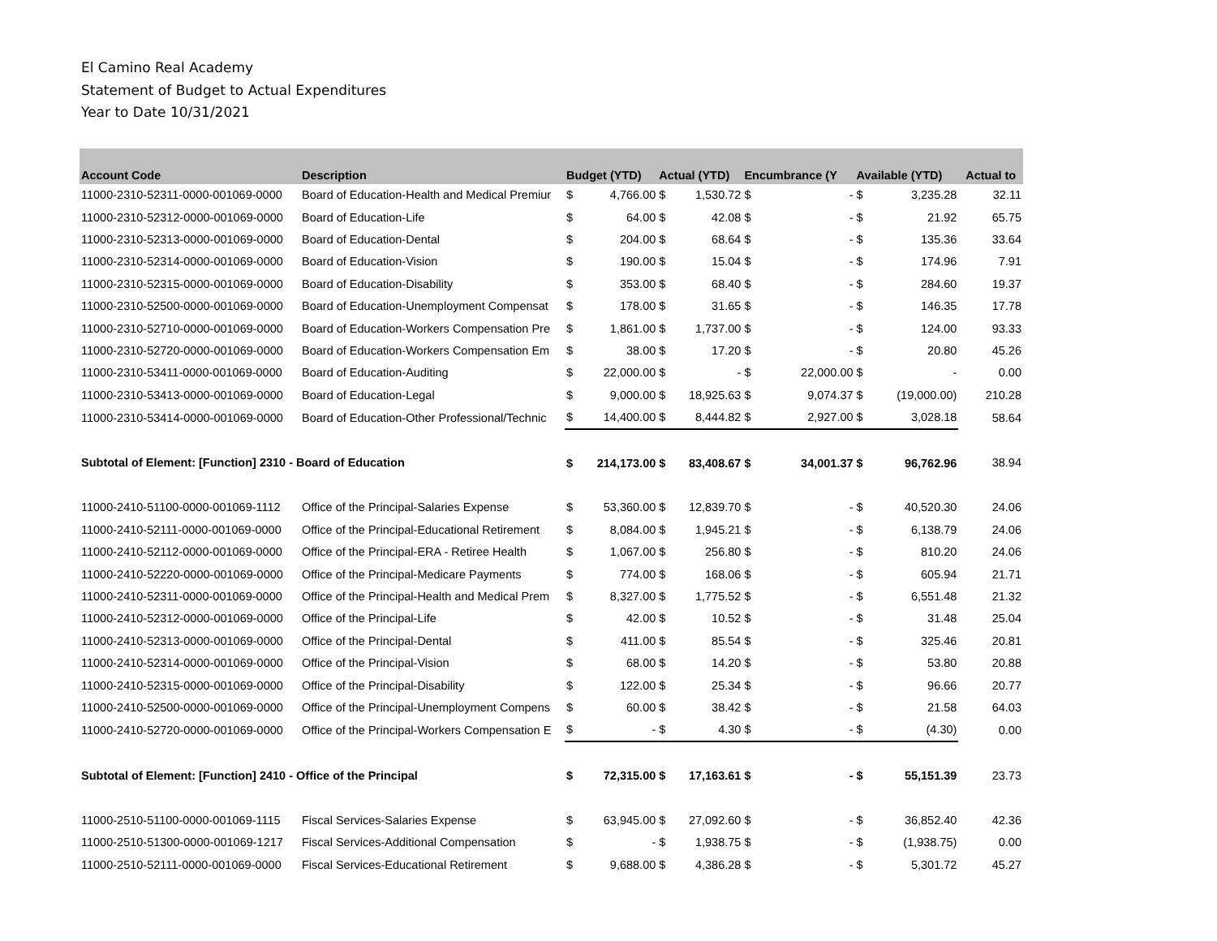El Camino Real Academy
Statement of Budget to Actual Expenditures
Year to Date 10/31/2021
| Account Code | Description | Budget (YTD) | | Actual (YTD) | | Encumbrance (Y | | Available (YTD) | | Actual to |
| --- | --- | --- | --- | --- | --- | --- | --- | --- | --- | --- |
| 11000-2310-52311-0000-001069-0000 | Board of Education-Health and Medical Premiur | $ | 4,766.00 | $ | 1,530.72 | $ | - | $ | 3,235.28 | 32.11 |
| 11000-2310-52312-0000-001069-0000 | Board of Education-Life | $ | 64.00 | $ | 42.08 | $ | - | $ | 21.92 | 65.75 |
| 11000-2310-52313-0000-001069-0000 | Board of Education-Dental | $ | 204.00 | $ | 68.64 | $ | - | $ | 135.36 | 33.64 |
| 11000-2310-52314-0000-001069-0000 | Board of Education-Vision | $ | 190.00 | $ | 15.04 | $ | - | $ | 174.96 | 7.91 |
| 11000-2310-52315-0000-001069-0000 | Board of Education-Disability | $ | 353.00 | $ | 68.40 | $ | - | $ | 284.60 | 19.37 |
| 11000-2310-52500-0000-001069-0000 | Board of Education-Unemployment Compensat | $ | 178.00 | $ | 31.65 | $ | - | $ | 146.35 | 17.78 |
| 11000-2310-52710-0000-001069-0000 | Board of Education-Workers Compensation Pre | $ | 1,861.00 | $ | 1,737.00 | $ | - | $ | 124.00 | 93.33 |
| 11000-2310-52720-0000-001069-0000 | Board of Education-Workers Compensation Em | $ | 38.00 | $ | 17.20 | $ | - | $ | 20.80 | 45.26 |
| 11000-2310-53411-0000-001069-0000 | Board of Education-Auditing | $ | 22,000.00 | $ | - | $ | 22,000.00 | $ | - | 0.00 |
| 11000-2310-53413-0000-001069-0000 | Board of Education-Legal | $ | 9,000.00 | $ | 18,925.63 | $ | 9,074.37 | $ | (19,000.00) | 210.28 |
| 11000-2310-53414-0000-001069-0000 | Board of Education-Other Professional/Technic | $ | 14,400.00 | $ | 8,444.82 | $ | 2,927.00 | $ | 3,028.18 | 58.64 |
| Subtotal of Element: [Function] 2310 - Board of Education | | $ | 214,173.00 | $ | 83,408.67 | $ | 34,001.37 | $ | 96,762.96 | 38.94 |
| 11000-2410-51100-0000-001069-1112 | Office of the Principal-Salaries Expense | $ | 53,360.00 | $ | 12,839.70 | $ | - | $ | 40,520.30 | 24.06 |
| 11000-2410-52111-0000-001069-0000 | Office of the Principal-Educational Retirement | $ | 8,084.00 | $ | 1,945.21 | $ | - | $ | 6,138.79 | 24.06 |
| 11000-2410-52112-0000-001069-0000 | Office of the Principal-ERA - Retiree Health | $ | 1,067.00 | $ | 256.80 | $ | - | $ | 810.20 | 24.06 |
| 11000-2410-52220-0000-001069-0000 | Office of the Principal-Medicare Payments | $ | 774.00 | $ | 168.06 | $ | - | $ | 605.94 | 21.71 |
| 11000-2410-52311-0000-001069-0000 | Office of the Principal-Health and Medical Prem | $ | 8,327.00 | $ | 1,775.52 | $ | - | $ | 6,551.48 | 21.32 |
| 11000-2410-52312-0000-001069-0000 | Office of the Principal-Life | $ | 42.00 | $ | 10.52 | $ | - | $ | 31.48 | 25.04 |
| 11000-2410-52313-0000-001069-0000 | Office of the Principal-Dental | $ | 411.00 | $ | 85.54 | $ | - | $ | 325.46 | 20.81 |
| 11000-2410-52314-0000-001069-0000 | Office of the Principal-Vision | $ | 68.00 | $ | 14.20 | $ | - | $ | 53.80 | 20.88 |
| 11000-2410-52315-0000-001069-0000 | Office of the Principal-Disability | $ | 122.00 | $ | 25.34 | $ | - | $ | 96.66 | 20.77 |
| 11000-2410-52500-0000-001069-0000 | Office of the Principal-Unemployment Compens | $ | 60.00 | $ | 38.42 | $ | - | $ | 21.58 | 64.03 |
| 11000-2410-52720-0000-001069-0000 | Office of the Principal-Workers Compensation E | $ | - | $ | 4.30 | $ | - | $ | (4.30) | 0.00 |
| Subtotal of Element: [Function] 2410 - Office of the Principal | | $ | 72,315.00 | $ | 17,163.61 | $ | - | $ | 55,151.39 | 23.73 |
| 11000-2510-51100-0000-001069-1115 | Fiscal Services-Salaries Expense | $ | 63,945.00 | $ | 27,092.60 | $ | - | $ | 36,852.40 | 42.36 |
| 11000-2510-51300-0000-001069-1217 | Fiscal Services-Additional Compensation | $ | - | $ | 1,938.75 | $ | - | $ | (1,938.75) | 0.00 |
| 11000-2510-52111-0000-001069-0000 | Fiscal Services-Educational Retirement | $ | 9,688.00 | $ | 4,386.28 | $ | - | $ | 5,301.72 | 45.27 |